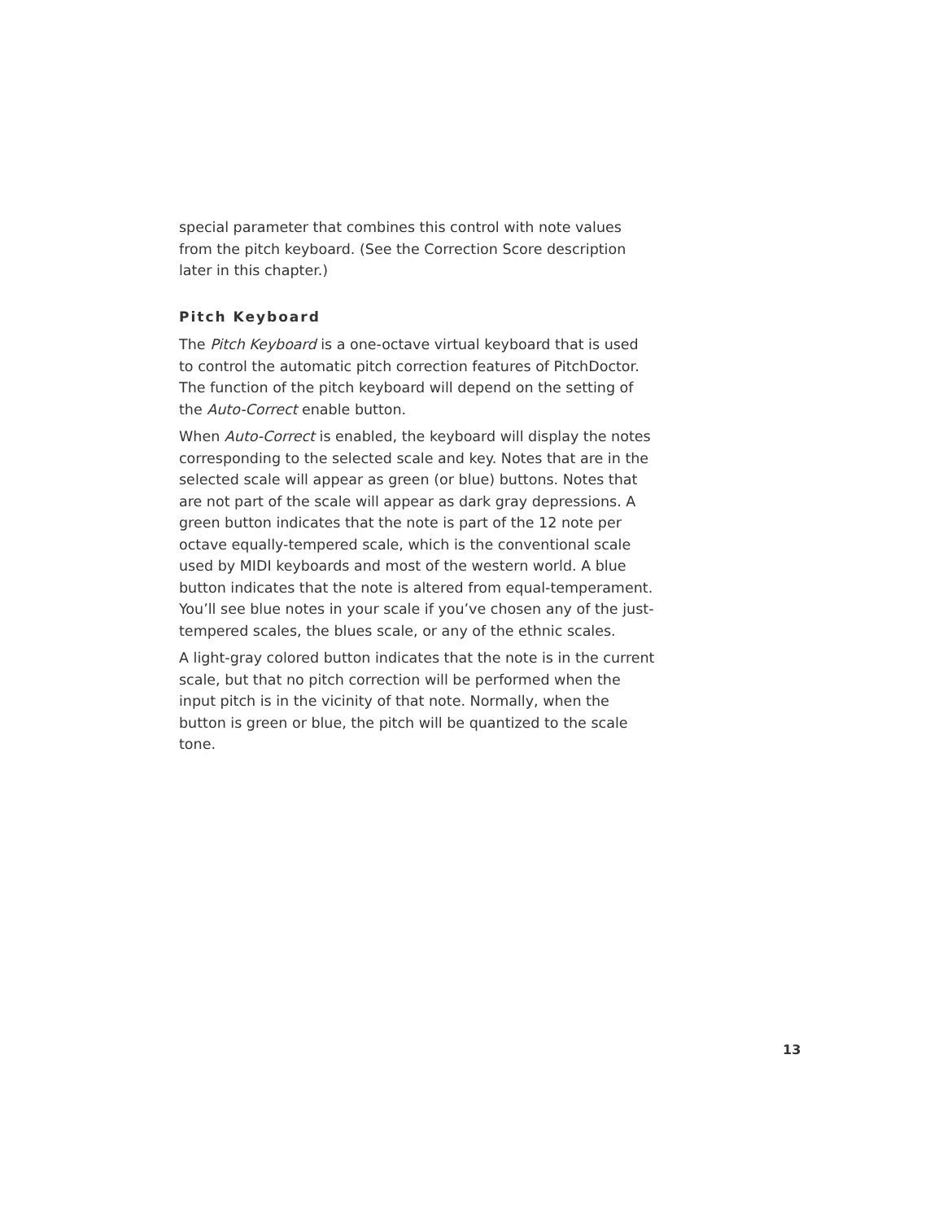special parameter that combines this control with note values from the pitch keyboard. (See the Correction Score description later in this chapter.)
Pitch Keyboard
The Pitch Keyboard is a one-octave virtual keyboard that is used to control the automatic pitch correction features of PitchDoctor. The function of the pitch keyboard will depend on the setting of the Auto-Correct enable button.
When Auto-Correct is enabled, the keyboard will display the notes corresponding to the selected scale and key. Notes that are in the selected scale will appear as green (or blue) buttons. Notes that are not part of the scale will appear as dark gray depressions. A green button indicates that the note is part of the 12 note per octave equally-tempered scale, which is the conventional scale used by MIDI keyboards and most of the western world. A blue button indicates that the note is altered from equal-temperament. You’ll see blue notes in your scale if you’ve chosen any of the just-tempered scales, the blues scale, or any of the ethnic scales.
A light-gray colored button indicates that the note is in the current scale, but that no pitch correction will be performed when the input pitch is in the vicinity of that note. Normally, when the button is green or blue, the pitch will be quantized to the scale tone.
13